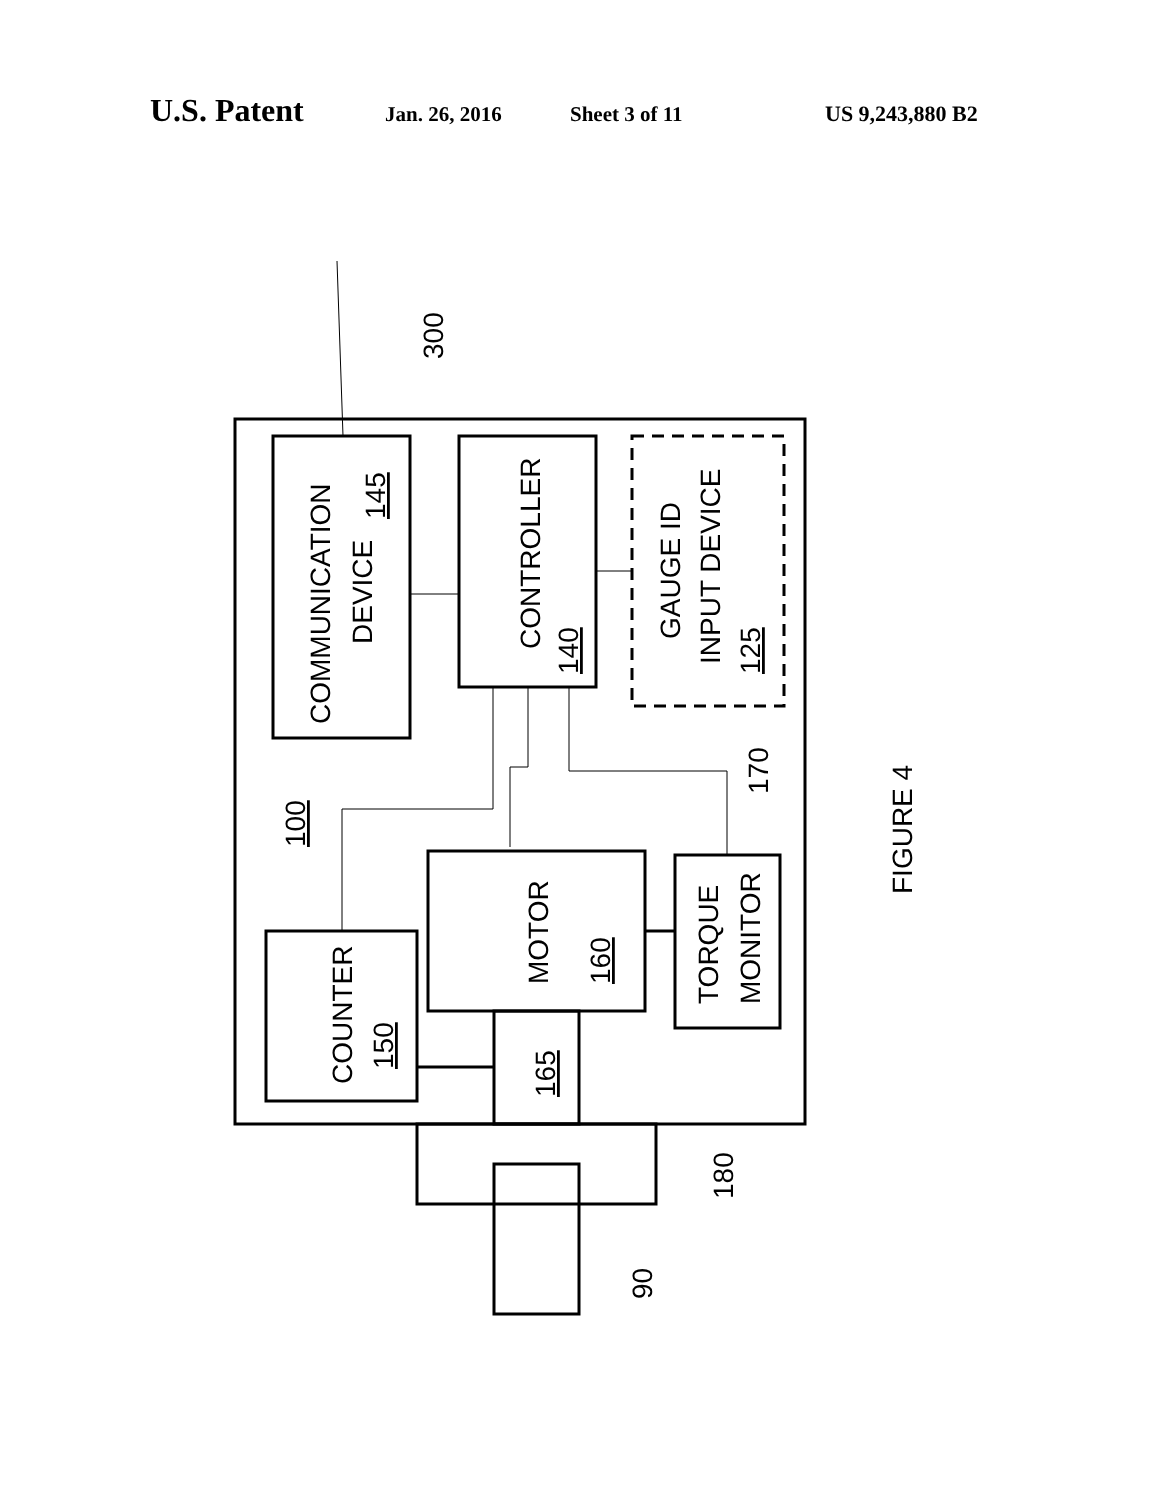U.S. Patent Jan. 26, 2016 Sheet 3 of 11 US 9,243,880 B2
COMMUNICATION
DEVICE
145
CONTROLLER
140
GAUGE ID
INPUT DEVICE
125
100
MOTOR
160
COUNTER
150
TORQUE
MONITOR
165
300
170
180
90
FIGURE 4